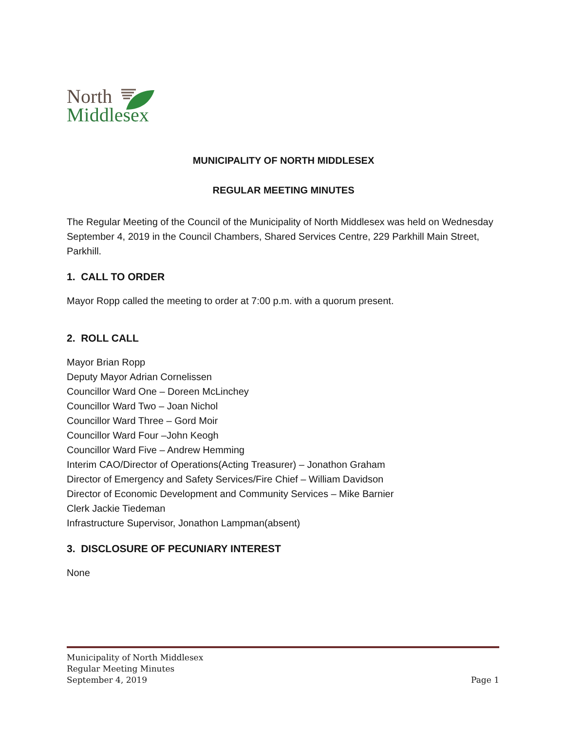North
Middlesex
MUNICIPALITY OF NORTH MIDDLESEX
REGULAR MEETING MINUTES
The Regular Meeting of the Council of the Municipality of North Middlesex was held on Wednesday September 4, 2019 in the Council Chambers, Shared Services Centre, 229 Parkhill Main Street, Parkhill.
1. CALL TO ORDER
Mayor Ropp called the meeting to order at 7:00 p.m. with a quorum present.
2. ROLL CALL
Mayor Brian Ropp
Deputy Mayor Adrian Cornelissen
Councillor Ward One – Doreen McLinchey
Councillor Ward Two – Joan Nichol
Councillor Ward Three – Gord Moir
Councillor Ward Four –John Keogh
Councillor Ward Five – Andrew Hemming
Interim CAO/Director of Operations(Acting Treasurer) – Jonathon Graham
Director of Emergency and Safety Services/Fire Chief – William Davidson
Director of Economic Development and Community Services – Mike Barnier
Clerk Jackie Tiedeman
Infrastructure Supervisor, Jonathon Lampman(absent)
3. DISCLOSURE OF PECUNIARY INTEREST
None
Municipality of North Middlesex
Regular Meeting Minutes
September 4, 2019 Page 1